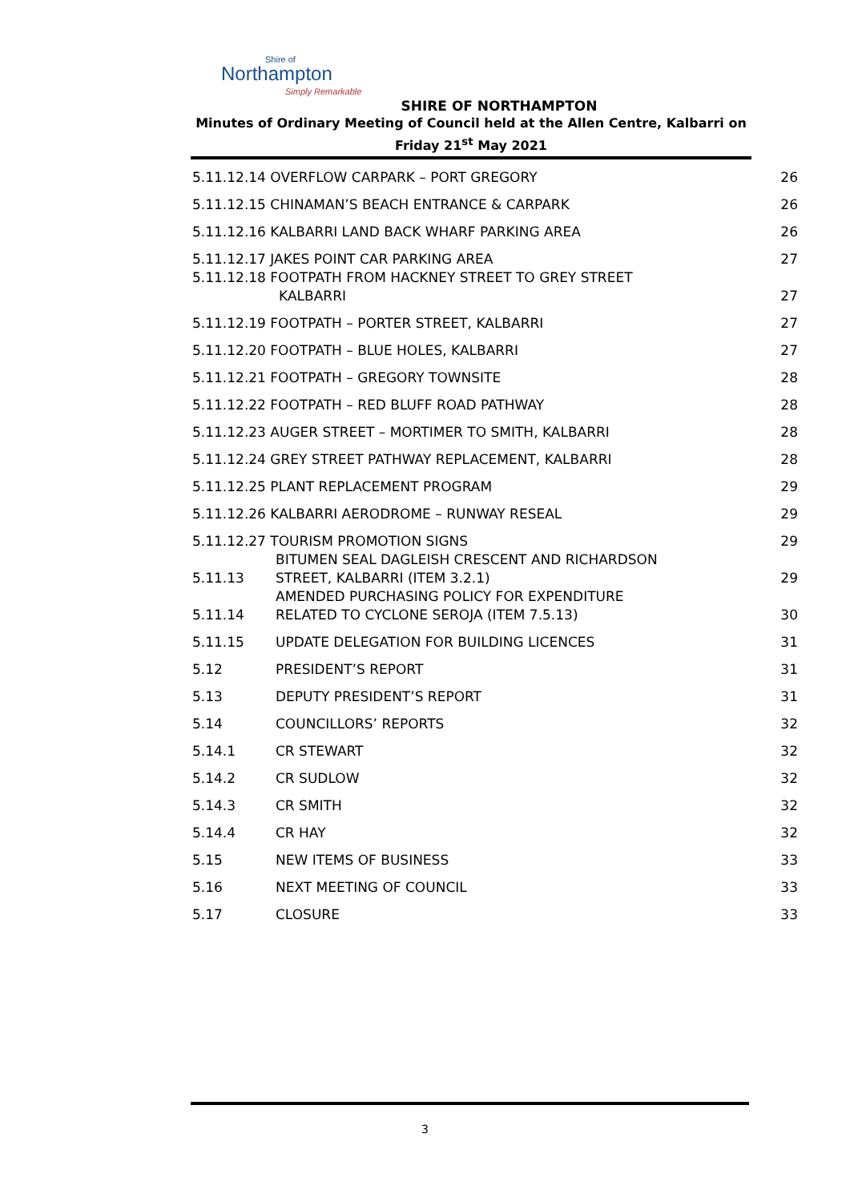Shire of
Northampton
Simply Remarkable
SHIRE OF NORTHAMPTON
Minutes of Ordinary Meeting of Council held at the Allen Centre, Kalbarri on
Friday 21<sup>st</sup> May 2021
| 5.11.12.14 OVERFLOW CARPARK – PORT GREGORY | | 26 |
| 5.11.12.15 CHINAMAN’S BEACH ENTRANCE & CARPARK | | 26 |
| 5.11.12.16 KALBARRI LAND BACK WHARF PARKING AREA | | 26 |
| 5.11.12.17 JAKES POINT CAR PARKING AREA | | 27 |
| 5.11.12.18 FOOTPATH FROM HACKNEY STREET TO GREY STREET KALBARRI | | 27 |
| 5.11.12.19 FOOTPATH – PORTER STREET, KALBARRI | | 27 |
| 5.11.12.20 FOOTPATH – BLUE HOLES, KALBARRI | | 27 |
| 5.11.12.21 FOOTPATH – GREGORY TOWNSITE | | 28 |
| 5.11.12.22 FOOTPATH – RED BLUFF ROAD PATHWAY | | 28 |
| 5.11.12.23 AUGER STREET – MORTIMER TO SMITH, KALBARRI | | 28 |
| 5.11.12.24 GREY STREET PATHWAY REPLACEMENT, KALBARRI | | 28 |
| 5.11.12.25 PLANT REPLACEMENT PROGRAM | | 29 |
| 5.11.12.26 KALBARRI AERODROME – RUNWAY RESEAL | | 29 |
| 5.11.12.27 TOURISM PROMOTION SIGNS | | 29 |
| 5.11.13 | BITUMEN SEAL DAGLEISH CRESCENT AND RICHARDSON STREET, KALBARRI (ITEM 3.2.1) | 29 |
| 5.11.14 | AMENDED PURCHASING POLICY FOR EXPENDITURE RELATED TO CYCLONE SEROJA (ITEM 7.5.13) | 30 |
| 5.11.15 | UPDATE DELEGATION FOR BUILDING LICENCES | 31 |
| 5.12 | PRESIDENT’S REPORT | 31 |
| 5.13 | DEPUTY PRESIDENT’S REPORT | 31 |
| 5.14 | COUNCILLORS’ REPORTS | 32 |
| 5.14.1 | CR STEWART | 32 |
| 5.14.2 | CR SUDLOW | 32 |
| 5.14.3 | CR SMITH | 32 |
| 5.14.4 | CR HAY | 32 |
| 5.15 | NEW ITEMS OF BUSINESS | 33 |
| 5.16 | NEXT MEETING OF COUNCIL | 33 |
| 5.17 | CLOSURE | 33 |
3